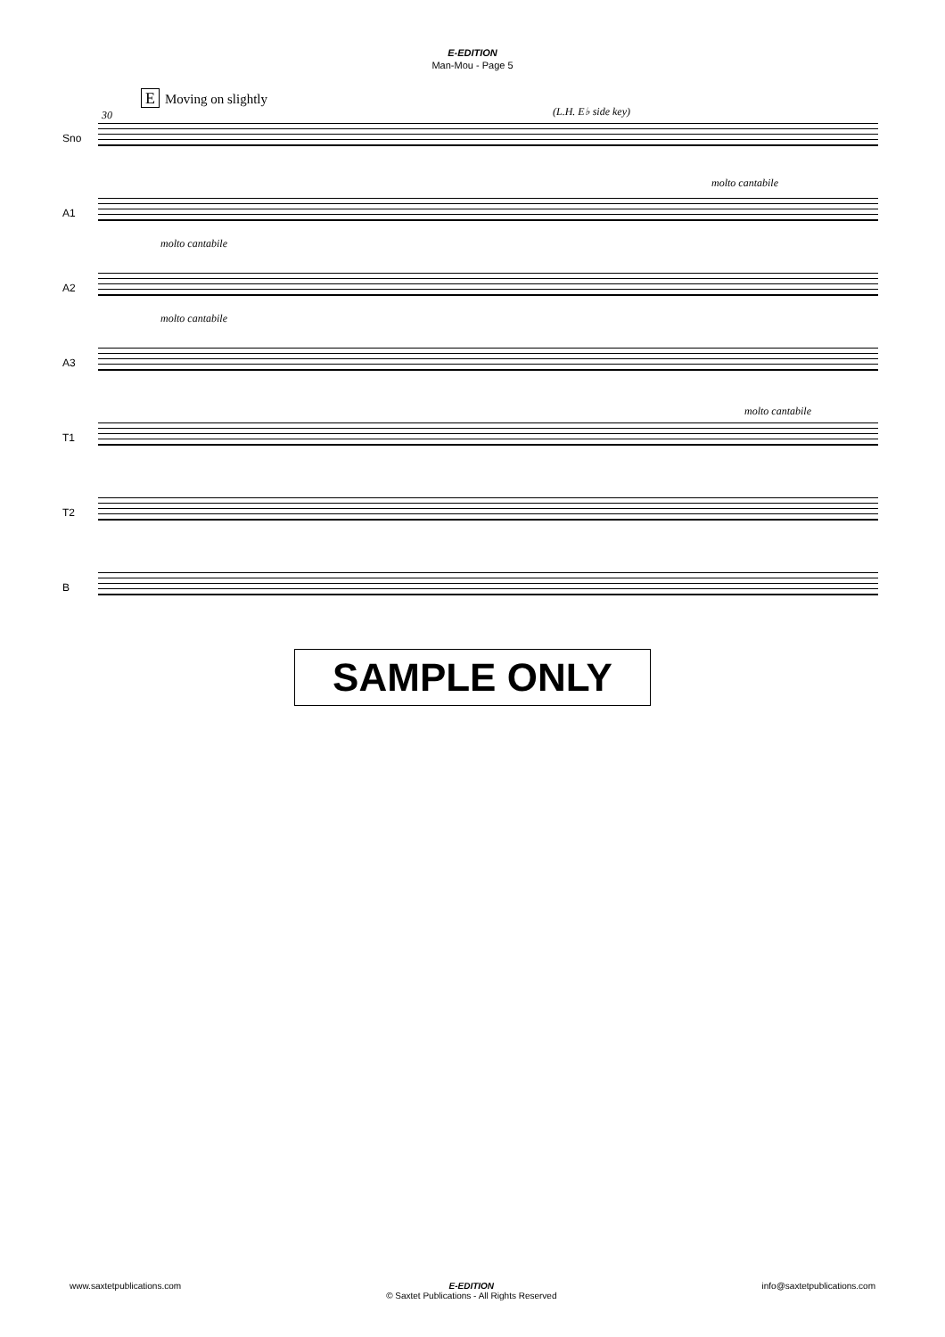E-EDITION
Man-Mou - Page 5
E Moving on slightly
30 (L.H. E♭ side key)
Sno
molto cantabile
A1
molto cantabile
A2
molto cantabile
A3
molto cantabile
T1
T2
B
SAMPLE ONLY
www.saxtetpublications.com E-EDITION
© Saxtet Publications - All Rights Reserved
info@saxtetpublications.com